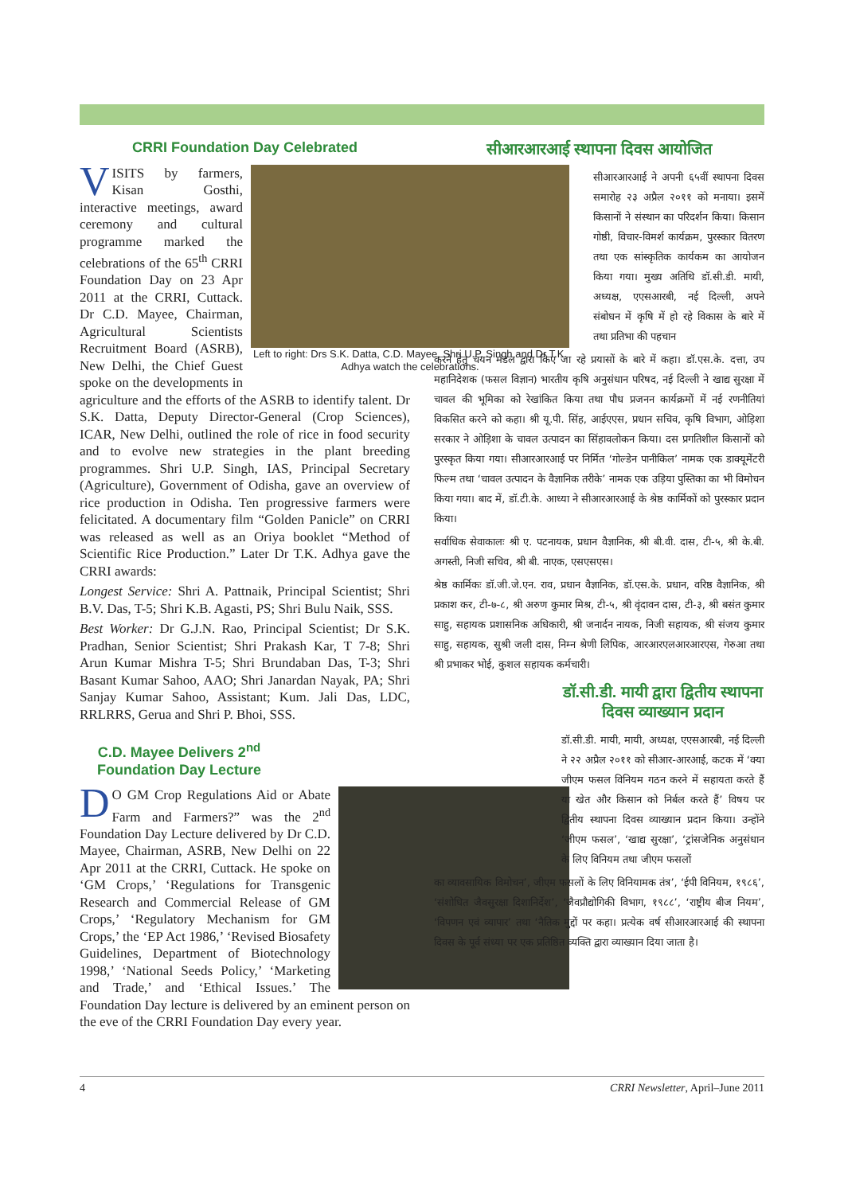CRRI Foundation Day Celebrated
Left to right: Drs S.K. Datta, C.D. Mayee, Shri U.P. Singh and Dr T.K. Adhya watch the celebrations.
VISITS by farmers, Kisan Gosthi, interactive meetings, award ceremony and cultural programme marked the celebrations of the 65<sup>th</sup> CRRI Foundation Day on 23 Apr 2011 at the CRRI, Cuttack. Dr C.D. Mayee, Chairman, Agricultural Scientists Recruitment Board (ASRB), New Delhi, the Chief Guest spoke on the developments in agriculture and the efforts of the ASRB to identify talent. Dr S.K. Datta, Deputy Director-General (Crop Sciences), ICAR, New Delhi, outlined the role of rice in food security and to evolve new strategies in the plant breeding programmes. Shri U.P. Singh, IAS, Principal Secretary (Agriculture), Government of Odisha, gave an overview of rice production in Odisha. Ten progressive farmers were felicitated. A documentary film “Golden Panicle” on CRRI was released as well as an Oriya booklet “Method of Scientific Rice Production.” Later Dr T.K. Adhya gave the CRRI awards:
Longest Service: Shri A. Pattnaik, Principal Scientist; Shri B.V. Das, T-5; Shri K.B. Agasti, PS; Shri Bulu Naik, SSS.
Best Worker: Dr G.J.N. Rao, Principal Scientist; Dr S.K. Pradhan, Senior Scientist; Shri Prakash Kar, T 7-8; Shri Arun Kumar Mishra T-5; Shri Brundaban Das, T-3; Shri Basant Kumar Sahoo, AAO; Shri Janardan Nayak, PA; Shri Sanjay Kumar Sahoo, Assistant; Kum. Jali Das, LDC, RRLRRS, Gerua and Shri P. Bhoi, SSS.
C.D. Mayee Delivers 2<sup>nd</sup> Foundation Day Lecture
DO GM Crop Regulations Aid or Abate Farm and Farmers?” was the 2<sup>nd</sup> Foundation Day Lecture delivered by Dr C.D. Mayee, Chairman, ASRB, New Delhi on 22 Apr 2011 at the CRRI, Cuttack. He spoke on ‘GM Crops,’ ‘Regulations for Transgenic Research and Commercial Release of GM Crops,’ ‘Regulatory Mechanism for GM Crops,’ the ‘EP Act 1986,’ ‘Revised Biosafety Guidelines, Department of Biotechnology 1998,’ ‘National Seeds Policy,’ ‘Marketing and Trade,’ and ‘Ethical Issues.’ The Foundation Day lecture is delivered by an eminent person on the eve of the CRRI Foundation Day every year.
सीआरआरआई स्थापना दिवस आयोजित
सीआरआरआई ने अपनी ६५वीं स्थापना दिवस समारोह २३ अप्रैल २०११ को मनाया। इसमें किसानों ने संस्थान का परिदर्शन किया। किसान गोष्ठी, विचार-विमर्श कार्यक्रम, पुरस्कार वितरण तथा एक सांस्कृतिक कार्यकम का आयोजन किया गया। मुख्य अतिथि डॉ.सी.डी. मायी, अध्यक्ष, एएसआरबी, नई दिल्ली, अपने संबोधन में कृषि में हो रहे विकास के बारे में तथा प्रतिभा की पहचान
करने हेतु चयन मंडल द्वारा किए जा रहे प्रयासों के बारे में कहा। डॉ.एस.के. दत्ता, उप महानिदेशक (फसल विज्ञान) भारतीय कृषि अनुसंधान परिषद, नई दिल्ली ने खाद्य सुरक्षा में चावल की भूमिका को रेखांकित किया तथा पौध प्रजनन कार्यक्रमों में नई रणनीतियां विकसित करने को कहा। श्री यू.पी. सिंह, आईएएस, प्रधान सचिव, कृषि विभाग, ओड़िशा सरकार ने ओड़िशा के चावल उत्पादन का सिंहावलोकन किया। दस प्रगतिशील किसानों को पुरस्कृत किया गया। सीआरआरआई पर निर्मित ‘गोल्डेन पानीकिल’ नामक एक डाक्यूमेंटरी फिल्म तथा ‘चावल उत्पादन के वैज्ञानिक तरीके’ नामक एक उड़िया पुस्तिका का भी विमोचन किया गया। बाद में, डॉ.टी.के. आध्या ने सीआरआरआई के श्रेष्ठ कार्मिकों को पुरस्कार प्रदान किया।
सर्वाधिक सेवाकालः श्री ए. पटनायक, प्रधान वैज्ञानिक, श्री बी.वी. दास, टी-५, श्री के.बी. अगस्ती, निजी सचिव, श्री बी. नाएक, एसएसएस।
श्रेष्ठ कार्मिकः डॉ.जी.जे.एन. राव, प्रधान वैज्ञानिक, डॉ.एस.के. प्रधान, वरिष्ठ वैज्ञानिक, श्री प्रकाश कर, टी-७-८, श्री अरुण कुमार मिश्र, टी-५, श्री वृंदावन दास, टी-३, श्री बसंत कुमार साहु, सहायक प्रशासनिक अधिकारी, श्री जनार्दन नायक, निजी सहायक, श्री संजय कुमार साहु, सहायक, सुश्री जली दास, निम्न श्रेणी लिपिक, आरआरएलआरआरएस, गेरुआ तथा श्री प्रभाकर भोई, कुशल सहायक कर्मचारी।
डॉ.सी.डी. मायी द्वारा द्वितीय स्थापना दिवस व्याख्यान प्रदान
डॉ.सी.डी. मायी, मायी, अध्यक्ष, एएसआरबी, नई दिल्ली ने २२ अप्रैल २०११ को सीआर-आरआई, कटक में ‘क्या जीएम फसल विनियम गठन करने में सहायता करते हैं या खेत और किसान को निर्बल करते हैं’ विषय पर द्वितीय स्थापना दिवस व्याख्यान प्रदान किया। उन्होंने ‘जीएम फसल’, ‘खाद्य सुरक्षा’, ‘ट्रांसजेनिक अनुसंधान के लिए विनियम तथा जीएम फसलों
का व्यावसायिक विमोचन’, जीएम फसलों के लिए विनियामक तंत्र’, ‘ईपी विनियम, १९८६’, ‘संशोधित जैवसुरक्षा दिशानिर्देश’, ‘जैवप्रौद्योगिकी विभाग, १९८८’, ‘राष्ट्रीय बीज नियम’, ‘विपणन एवं व्यापार’ तथा ‘नैतिक मुद्दों पर कहा। प्रत्येक वर्ष सीआरआरआई की स्थापना दिवस के पूर्व संध्या पर एक प्रतिष्ठित व्यक्ति द्वारा व्याख्यान दिया जाता है।
4 CRRI Newsletter, April–June 2011